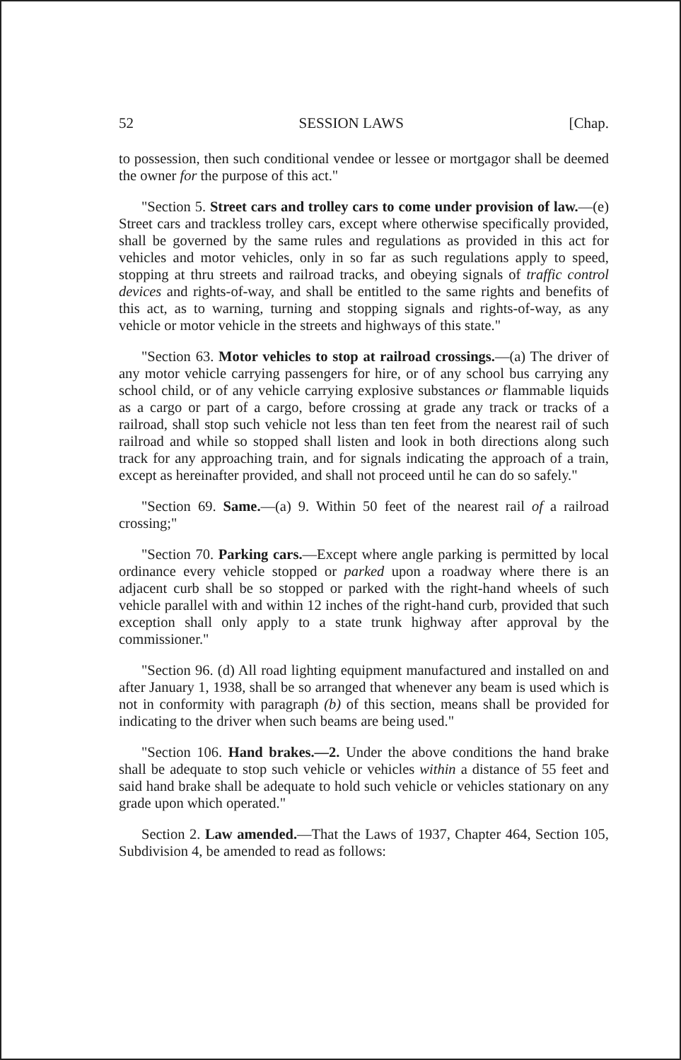52 SESSION LAWS [Chap.
to possession, then such conditional vendee or lessee or mortgagor shall be deemed the owner for the purpose of this act."
"Section 5. Street cars and trolley cars to come under provision of law.—(e) Street cars and trackless trolley cars, except where otherwise specifically provided, shall be governed by the same rules and regulations as provided in this act for vehicles and motor vehicles, only in so far as such regulations apply to speed, stopping at thru streets and railroad tracks, and obeying signals of traffic control devices and rights-of-way, and shall be entitled to the same rights and benefits of this act, as to warning, turning and stopping signals and rights-of-way, as any vehicle or motor vehicle in the streets and highways of this state."
"Section 63. Motor vehicles to stop at railroad crossings.—(a) The driver of any motor vehicle carrying passengers for hire, or of any school bus carrying any school child, or of any vehicle carrying explosive substances or flammable liquids as a cargo or part of a cargo, before crossing at grade any track or tracks of a railroad, shall stop such vehicle not less than ten feet from the nearest rail of such railroad and while so stopped shall listen and look in both directions along such track for any approaching train, and for signals indicating the approach of a train, except as hereinafter provided, and shall not proceed until he can do so safely."
"Section 69. Same.—(a) 9. Within 50 feet of the nearest rail of a railroad crossing;"
"Section 70. Parking cars.—Except where angle parking is permitted by local ordinance every vehicle stopped or parked upon a roadway where there is an adjacent curb shall be so stopped or parked with the right-hand wheels of such vehicle parallel with and within 12 inches of the right-hand curb, provided that such exception shall only apply to a state trunk highway after approval by the commissioner."
"Section 96. (d) All road lighting equipment manufactured and installed on and after January 1, 1938, shall be so arranged that whenever any beam is used which is not in conformity with paragraph (b) of this section, means shall be provided for indicating to the driver when such beams are being used."
"Section 106. Hand brakes.—2. Under the above conditions the hand brake shall be adequate to stop such vehicle or vehicles within a distance of 55 feet and said hand brake shall be adequate to hold such vehicle or vehicles stationary on any grade upon which operated."
Section 2. Law amended.—That the Laws of 1937, Chapter 464, Section 105, Subdivision 4, be amended to read as follows: